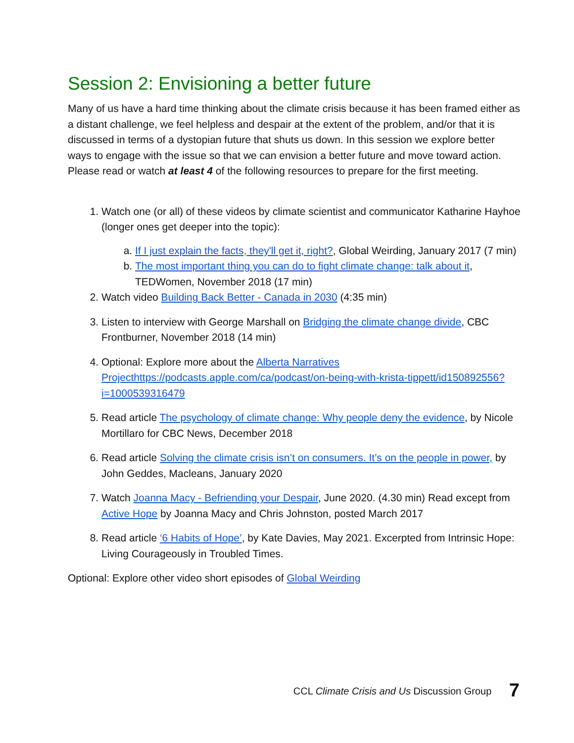Session 2: Envisioning a better future
Many of us have a hard time thinking about the climate crisis because it has been framed either as a distant challenge, we feel helpless and despair at the extent of the problem, and/or that it is discussed in terms of a dystopian future that shuts us down. In this session we explore better ways to engage with the issue so that we can envision a better future and move toward action. Please read or watch at least 4 of the following resources to prepare for the first meeting.
1. Watch one (or all) of these videos by climate scientist and communicator Katharine Hayhoe (longer ones get deeper into the topic):
a. If I just explain the facts, they'll get it, right?, Global Weirding, January 2017 (7 min)
b. The most important thing you can do to fight climate change: talk about it, TEDWomen, November 2018 (17 min)
2. Watch video Building Back Better - Canada in 2030 (4:35 min)
3. Listen to interview with George Marshall on Bridging the climate change divide, CBC Frontburner, November 2018 (14 min)
4. Optional: Explore more about the Alberta Narratives Projecthttps://podcasts.apple.com/ca/podcast/on-being-with-krista-tippett/id150892556?i=1000539316479
5. Read article The psychology of climate change: Why people deny the evidence, by Nicole Mortillaro for CBC News, December 2018
6. Read article Solving the climate crisis isn’t on consumers. It’s on the people in power, by John Geddes, Macleans, January 2020
7. Watch Joanna Macy - Befriending your Despair, June 2020. (4.30 min) Read except from Active Hope by Joanna Macy and Chris Johnston, posted March 2017
8. Read article ‘6 Habits of Hope’, by Kate Davies, May 2021. Excerpted from Intrinsic Hope: Living Courageously in Troubled Times.
Optional: Explore other video short episodes of Global Weirding
CCL Climate Crisis and Us Discussion Group 7